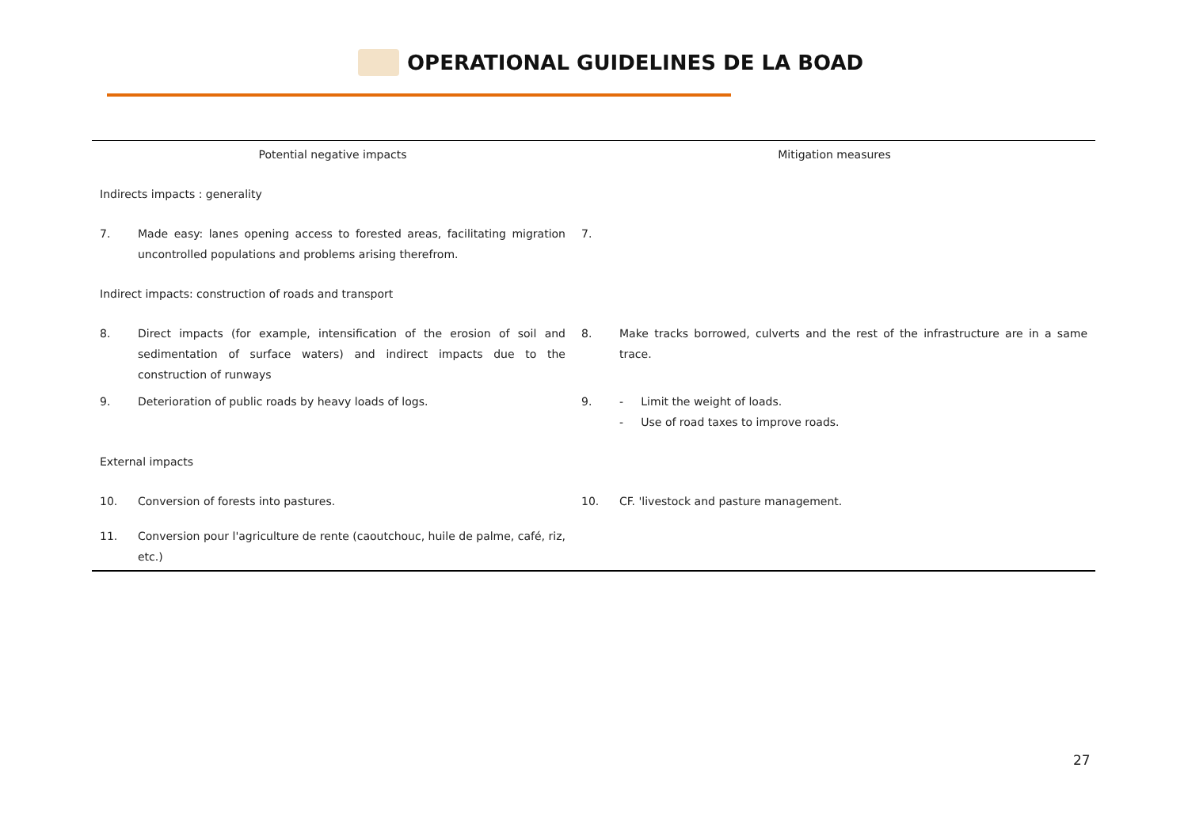OPERATIONAL GUIDELINES DE LA BOAD
| Potential negative impacts | | Mitigation measures | |
| --- | --- | --- | --- |
| Indirects impacts : generality | | | |
| 7. | Made easy: lanes opening access to forested areas, facilitating migration uncontrolled populations and problems arising therefrom. | 7. | |
| Indirect impacts: construction of roads and transport | | | |
| 8. | Direct impacts (for example, intensification of the erosion of soil and sedimentation of surface waters) and indirect impacts due to the construction of runways | 8. | Make tracks borrowed, culverts and the rest of the infrastructure are in a same trace. |
| 9. | Deterioration of public roads by heavy loads of logs. | 9. | - Limit the weight of loads. - Use of road taxes to improve roads. |
| External impacts | | | |
| 10. | Conversion of forests into pastures. | 10. | CF. 'livestock and pasture management. |
| 11. | Conversion pour l'agriculture de rente (caoutchouc, huile de palme, café, riz, etc.) | | |
27